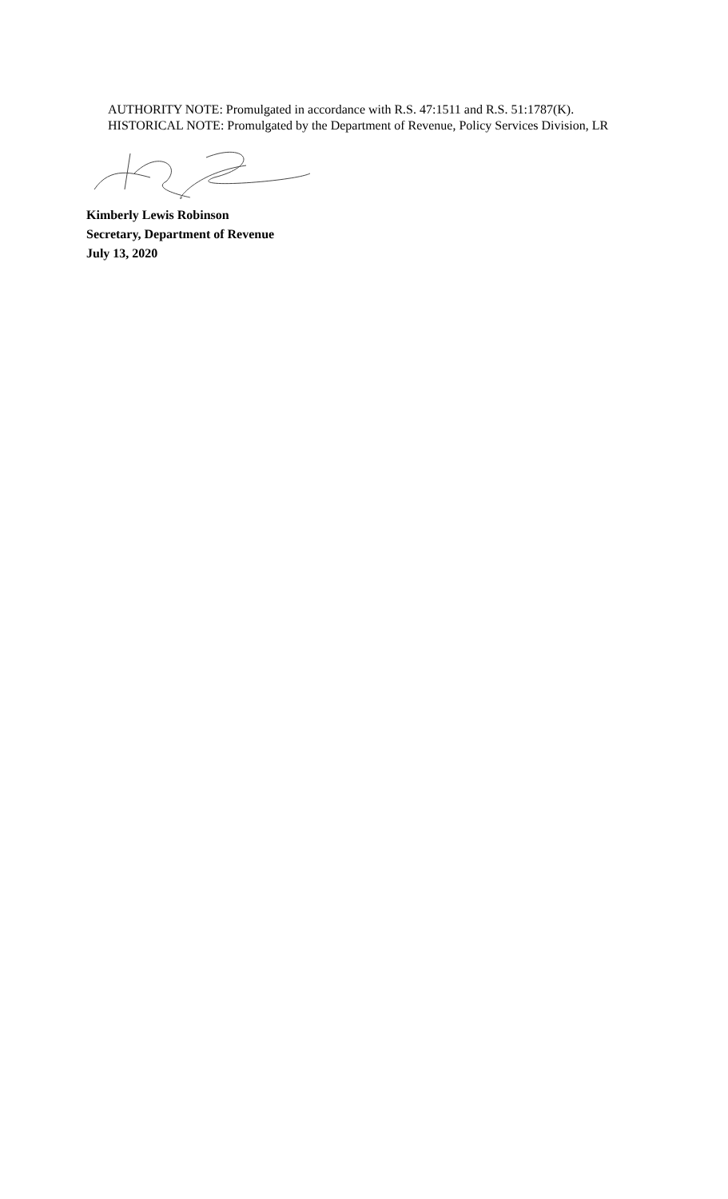AUTHORITY NOTE: Promulgated in accordance with R.S. 47:1511 and R.S. 51:1787(K).
HISTORICAL NOTE: Promulgated by the Department of Revenue, Policy Services Division, LR
Kimberly Lewis Robinson
Secretary, Department of Revenue
July 13, 2020